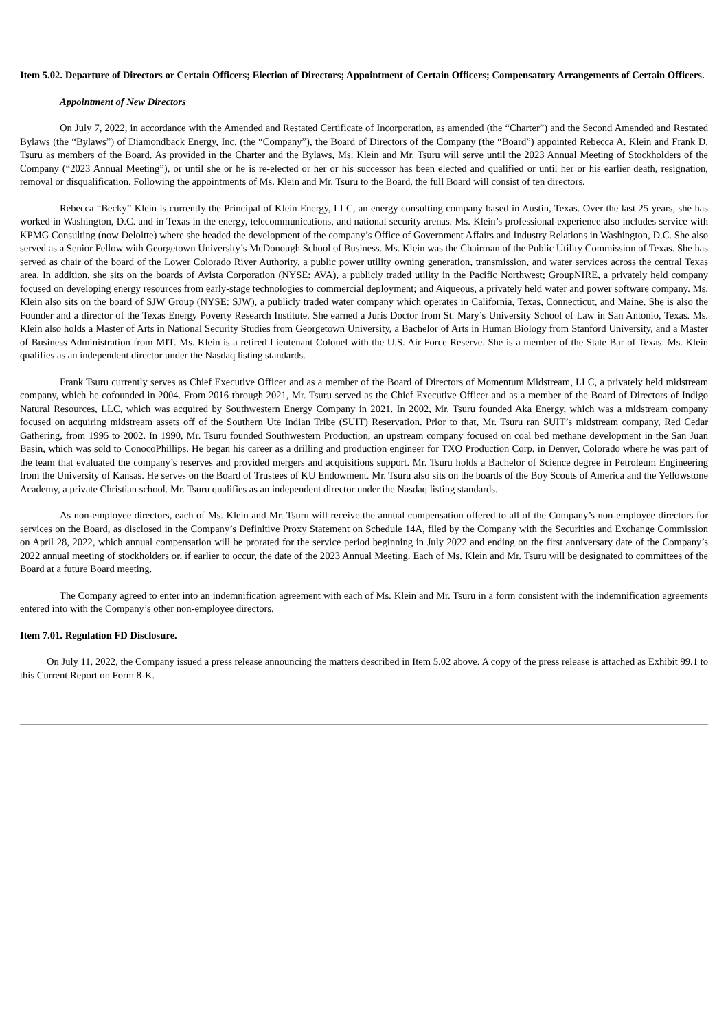Item 5.02. Departure of Directors or Certain Officers; Election of Directors; Appointment of Certain Officers; Compensatory Arrangements of Certain Officers.
Appointment of New Directors
On July 7, 2022, in accordance with the Amended and Restated Certificate of Incorporation, as amended (the “Charter”) and the Second Amended and Restated Bylaws (the “Bylaws”) of Diamondback Energy, Inc. (the “Company”), the Board of Directors of the Company (the “Board”) appointed Rebecca A. Klein and Frank D. Tsuru as members of the Board. As provided in the Charter and the Bylaws, Ms. Klein and Mr. Tsuru will serve until the 2023 Annual Meeting of Stockholders of the Company (“2023 Annual Meeting”), or until she or he is re-elected or her or his successor has been elected and qualified or until her or his earlier death, resignation, removal or disqualification. Following the appointments of Ms. Klein and Mr. Tsuru to the Board, the full Board will consist of ten directors.
Rebecca “Becky” Klein is currently the Principal of Klein Energy, LLC, an energy consulting company based in Austin, Texas. Over the last 25 years, she has worked in Washington, D.C. and in Texas in the energy, telecommunications, and national security arenas. Ms. Klein’s professional experience also includes service with KPMG Consulting (now Deloitte) where she headed the development of the company’s Office of Government Affairs and Industry Relations in Washington, D.C. She also served as a Senior Fellow with Georgetown University’s McDonough School of Business. Ms. Klein was the Chairman of the Public Utility Commission of Texas. She has served as chair of the board of the Lower Colorado River Authority, a public power utility owning generation, transmission, and water services across the central Texas area. In addition, she sits on the boards of Avista Corporation (NYSE: AVA), a publicly traded utility in the Pacific Northwest; GroupNIRE, a privately held company focused on developing energy resources from early-stage technologies to commercial deployment; and Aiqueous, a privately held water and power software company. Ms. Klein also sits on the board of SJW Group (NYSE: SJW), a publicly traded water company which operates in California, Texas, Connecticut, and Maine. She is also the Founder and a director of the Texas Energy Poverty Research Institute. She earned a Juris Doctor from St. Mary’s University School of Law in San Antonio, Texas. Ms. Klein also holds a Master of Arts in National Security Studies from Georgetown University, a Bachelor of Arts in Human Biology from Stanford University, and a Master of Business Administration from MIT. Ms. Klein is a retired Lieutenant Colonel with the U.S. Air Force Reserve. She is a member of the State Bar of Texas. Ms. Klein qualifies as an independent director under the Nasdaq listing standards.
Frank Tsuru currently serves as Chief Executive Officer and as a member of the Board of Directors of Momentum Midstream, LLC, a privately held midstream company, which he cofounded in 2004. From 2016 through 2021, Mr. Tsuru served as the Chief Executive Officer and as a member of the Board of Directors of Indigo Natural Resources, LLC, which was acquired by Southwestern Energy Company in 2021. In 2002, Mr. Tsuru founded Aka Energy, which was a midstream company focused on acquiring midstream assets off of the Southern Ute Indian Tribe (SUIT) Reservation. Prior to that, Mr. Tsuru ran SUIT’s midstream company, Red Cedar Gathering, from 1995 to 2002. In 1990, Mr. Tsuru founded Southwestern Production, an upstream company focused on coal bed methane development in the San Juan Basin, which was sold to ConocoPhillips. He began his career as a drilling and production engineer for TXO Production Corp. in Denver, Colorado where he was part of the team that evaluated the company’s reserves and provided mergers and acquisitions support. Mr. Tsuru holds a Bachelor of Science degree in Petroleum Engineering from the University of Kansas. He serves on the Board of Trustees of KU Endowment. Mr. Tsuru also sits on the boards of the Boy Scouts of America and the Yellowstone Academy, a private Christian school. Mr. Tsuru qualifies as an independent director under the Nasdaq listing standards.
As non-employee directors, each of Ms. Klein and Mr. Tsuru will receive the annual compensation offered to all of the Company’s non-employee directors for services on the Board, as disclosed in the Company’s Definitive Proxy Statement on Schedule 14A, filed by the Company with the Securities and Exchange Commission on April 28, 2022, which annual compensation will be prorated for the service period beginning in July 2022 and ending on the first anniversary date of the Company’s 2022 annual meeting of stockholders or, if earlier to occur, the date of the 2023 Annual Meeting. Each of Ms. Klein and Mr. Tsuru will be designated to committees of the Board at a future Board meeting.
The Company agreed to enter into an indemnification agreement with each of Ms. Klein and Mr. Tsuru in a form consistent with the indemnification agreements entered into with the Company’s other non-employee directors.
Item 7.01. Regulation FD Disclosure.
On July 11, 2022, the Company issued a press release announcing the matters described in Item 5.02 above. A copy of the press release is attached as Exhibit 99.1 to this Current Report on Form 8-K.